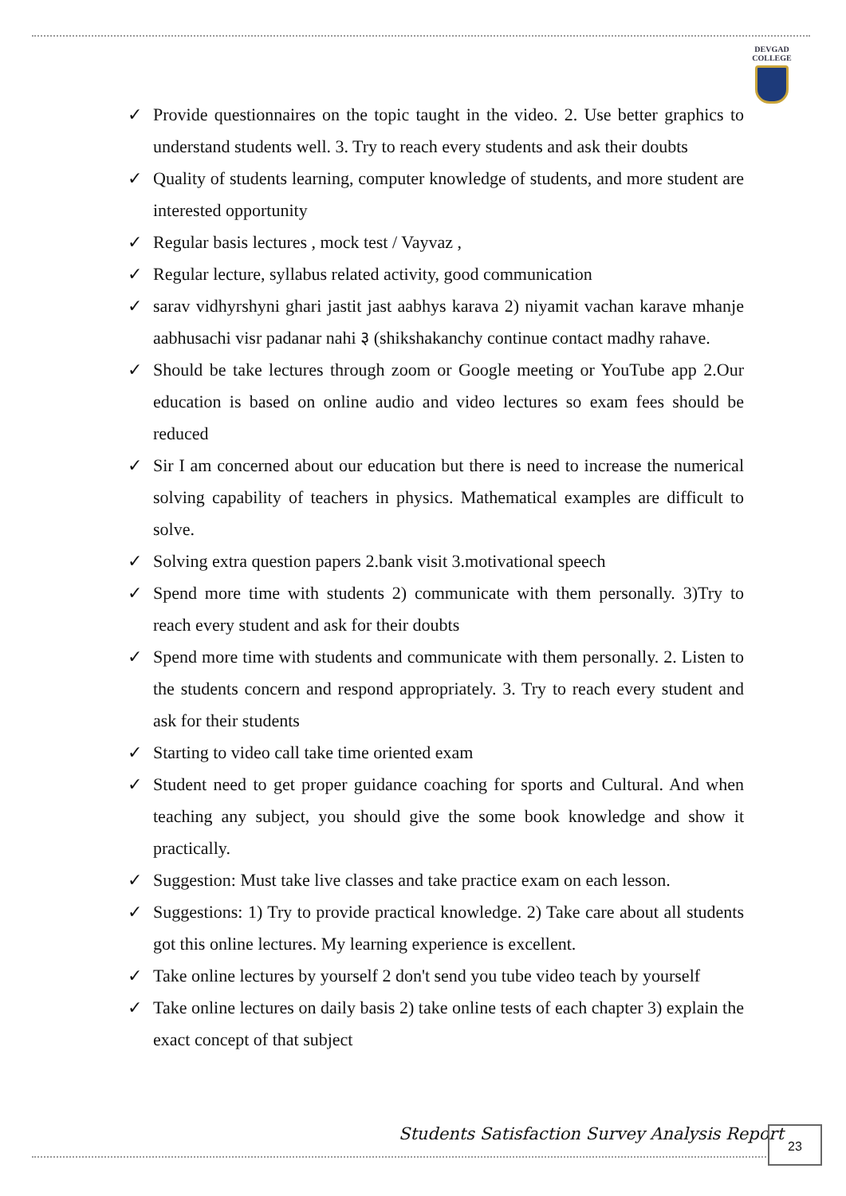DEVGAD
COLLEGE
✓ Provide questionnaires on the topic taught in the video. 2. Use better graphics to understand students well. 3. Try to reach every students and ask their doubts
✓ Quality of students learning, computer knowledge of students, and more student are interested opportunity
✓ Regular basis lectures , mock test / Vayvaz ,
✓ Regular lecture, syllabus related activity, good communication
✓ sarav vidhyrshyni ghari jastit jast aabhys karava 2) niyamit vachan karave mhanje aabhusachi visr padanar nahi ३ (shikshakanchy continue contact madhy rahave.
✓ Should be take lectures through zoom or Google meeting or YouTube app 2.Our education is based on online audio and video lectures so exam fees should be reduced
✓ Sir I am concerned about our education but there is need to increase the numerical solving capability of teachers in physics. Mathematical examples are difficult to solve.
✓ Solving extra question papers 2.bank visit 3.motivational speech
✓ Spend more time with students 2) communicate with them personally. 3)Try to reach every student and ask for their doubts
✓ Spend more time with students and communicate with them personally. 2. Listen to the students concern and respond appropriately. 3. Try to reach every student and ask for their students
✓ Starting to video call take time oriented exam
✓ Student need to get proper guidance coaching for sports and Cultural. And when teaching any subject, you should give the some book knowledge and show it practically.
✓ Suggestion: Must take live classes and take practice exam on each lesson.
✓ Suggestions: 1) Try to provide practical knowledge. 2) Take care about all students got this online lectures. My learning experience is excellent.
✓ Take online lectures by yourself 2 don't send you tube video teach by yourself
✓ Take online lectures on daily basis 2) take online tests of each chapter 3) explain the exact concept of that subject
Students Satisfaction Survey Analysis Report
23